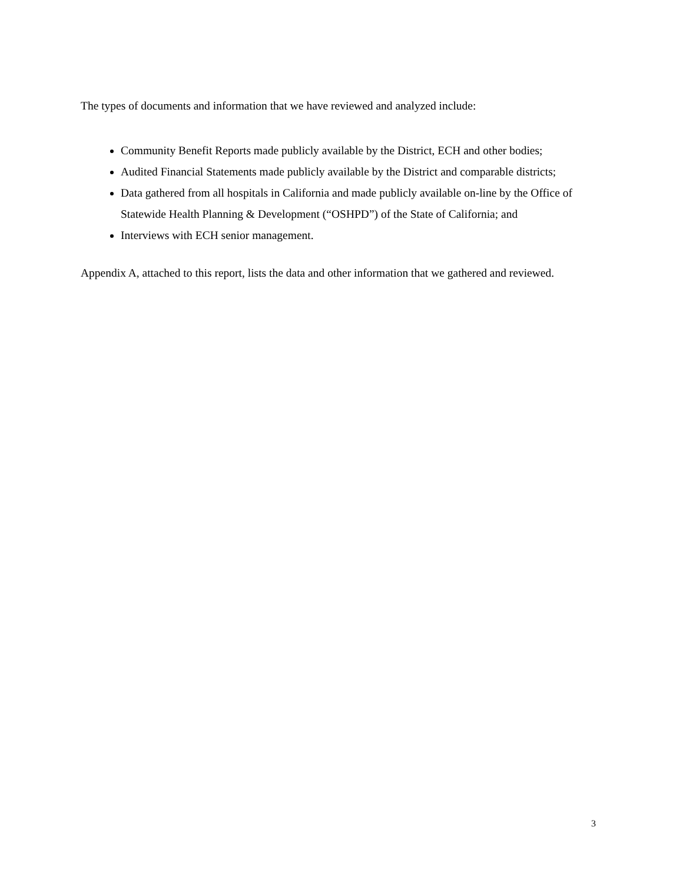The types of documents and information that we have reviewed and analyzed include:
Community Benefit Reports made publicly available by the District, ECH and other bodies;
Audited Financial Statements made publicly available by the District and comparable districts;
Data gathered from all hospitals in California and made publicly available on-line by the Office of Statewide Health Planning & Development (“OSHPD”) of the State of California; and
Interviews with ECH senior management.
Appendix A, attached to this report, lists the data and other information that we gathered and reviewed.
3